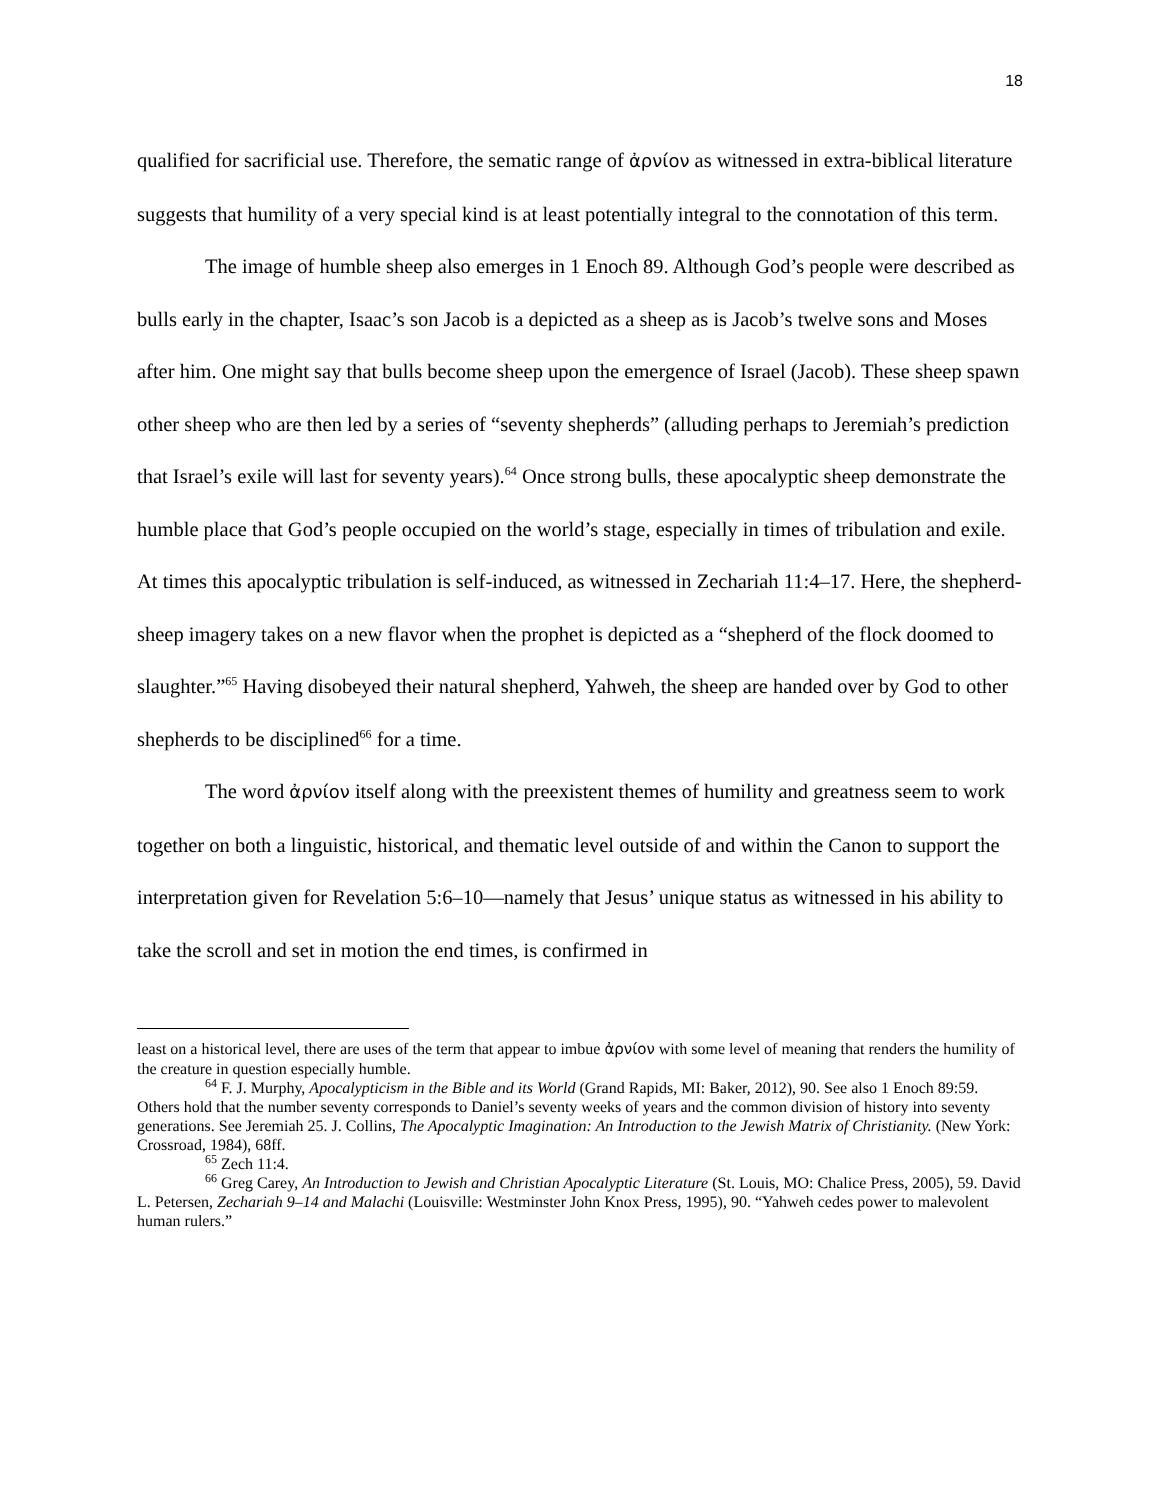18
qualified for sacrificial use. Therefore, the sematic range of ἀρνίον as witnessed in extra-biblical literature suggests that humility of a very special kind is at least potentially integral to the connotation of this term.
The image of humble sheep also emerges in 1 Enoch 89. Although God’s people were described as bulls early in the chapter, Isaac’s son Jacob is a depicted as a sheep as is Jacob’s twelve sons and Moses after him. One might say that bulls become sheep upon the emergence of Israel (Jacob). These sheep spawn other sheep who are then led by a series of “seventy shepherds” (alluding perhaps to Jeremiah’s prediction that Israel’s exile will last for seventy years).<sup>64</sup> Once strong bulls, these apocalyptic sheep demonstrate the humble place that God’s people occupied on the world’s stage, especially in times of tribulation and exile. At times this apocalyptic tribulation is self-induced, as witnessed in Zechariah 11:4–17. Here, the shepherd-sheep imagery takes on a new flavor when the prophet is depicted as a “shepherd of the flock doomed to slaughter.”<sup>65</sup> Having disobeyed their natural shepherd, Yahweh, the sheep are handed over by God to other shepherds to be disciplined<sup>66</sup> for a time.
The word ἀρνίον itself along with the preexistent themes of humility and greatness seem to work together on both a linguistic, historical, and thematic level outside of and within the Canon to support the interpretation given for Revelation 5:6–10—namely that Jesus’ unique status as witnessed in his ability to take the scroll and set in motion the end times, is confirmed in
least on a historical level, there are uses of the term that appear to imbue ἀρνίον with some level of meaning that renders the humility of the creature in question especially humble.
<sup>64</sup> F. J. Murphy, Apocalypticism in the Bible and its World (Grand Rapids, MI: Baker, 2012), 90. See also 1 Enoch 89:59. Others hold that the number seventy corresponds to Daniel’s seventy weeks of years and the common division of history into seventy generations. See Jeremiah 25. J. Collins, The Apocalyptic Imagination: An Introduction to the Jewish Matrix of Christianity. (New York: Crossroad, 1984), 68ff.
<sup>65</sup> Zech 11:4.
<sup>66</sup> Greg Carey, An Introduction to Jewish and Christian Apocalyptic Literature (St. Louis, MO: Chalice Press, 2005), 59. David L. Petersen, Zechariah 9–14 and Malachi (Louisville: Westminster John Knox Press, 1995), 90. “Yahweh cedes power to malevolent human rulers.”